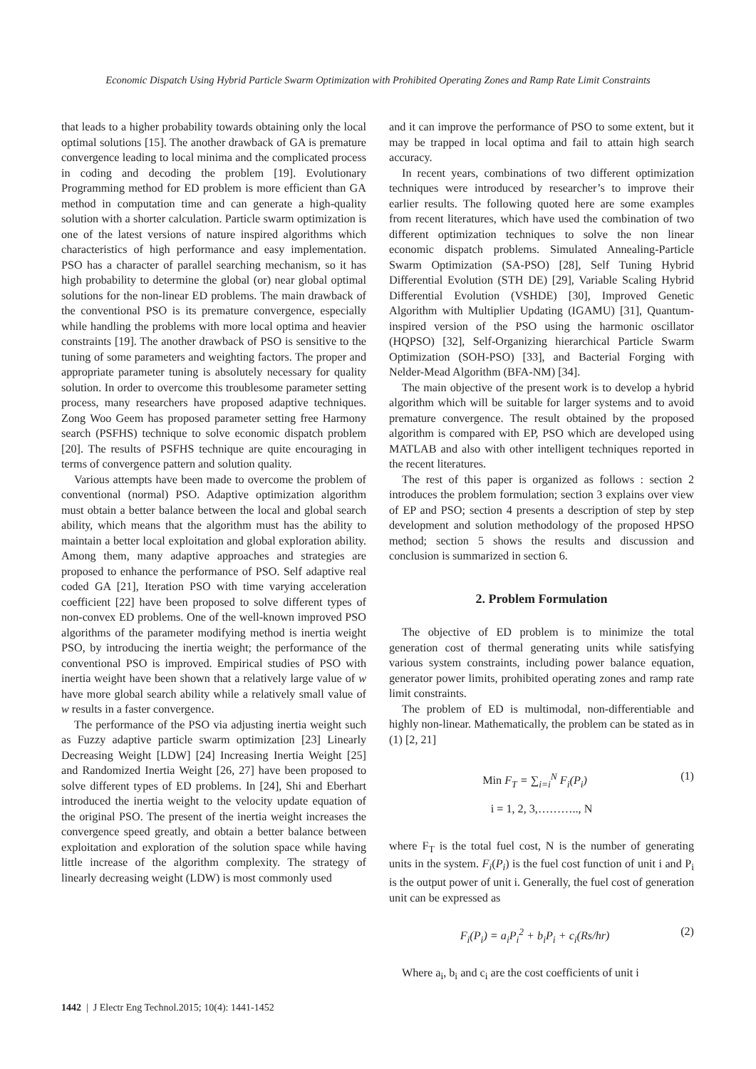Economic Dispatch Using Hybrid Particle Swarm Optimization with Prohibited Operating Zones and Ramp Rate Limit Constraints
that leads to a higher probability towards obtaining only the local optimal solutions [15]. The another drawback of GA is premature convergence leading to local minima and the complicated process in coding and decoding the problem [19]. Evolutionary Programming method for ED problem is more efficient than GA method in computation time and can generate a high-quality solution with a shorter calculation. Particle swarm optimization is one of the latest versions of nature inspired algorithms which characteristics of high performance and easy implementation. PSO has a character of parallel searching mechanism, so it has high probability to determine the global (or) near global optimal solutions for the non-linear ED problems. The main drawback of the conventional PSO is its premature convergence, especially while handling the problems with more local optima and heavier constraints [19]. The another drawback of PSO is sensitive to the tuning of some parameters and weighting factors. The proper and appropriate parameter tuning is absolutely necessary for quality solution. In order to overcome this troublesome parameter setting process, many researchers have proposed adaptive techniques. Zong Woo Geem has proposed parameter setting free Harmony search (PSFHS) technique to solve economic dispatch problem [20]. The results of PSFHS technique are quite encouraging in terms of convergence pattern and solution quality.
Various attempts have been made to overcome the problem of conventional (normal) PSO. Adaptive optimization algorithm must obtain a better balance between the local and global search ability, which means that the algorithm must has the ability to maintain a better local exploitation and global exploration ability. Among them, many adaptive approaches and strategies are proposed to enhance the performance of PSO. Self adaptive real coded GA [21], Iteration PSO with time varying acceleration coefficient [22] have been proposed to solve different types of non-convex ED problems. One of the well-known improved PSO algorithms of the parameter modifying method is inertia weight PSO, by introducing the inertia weight; the performance of the conventional PSO is improved. Empirical studies of PSO with inertia weight have been shown that a relatively large value of w have more global search ability while a relatively small value of w results in a faster convergence.
The performance of the PSO via adjusting inertia weight such as Fuzzy adaptive particle swarm optimization [23] Linearly Decreasing Weight [LDW] [24] Increasing Inertia Weight [25] and Randomized Inertia Weight [26, 27] have been proposed to solve different types of ED problems. In [24], Shi and Eberhart introduced the inertia weight to the velocity update equation of the original PSO. The present of the inertia weight increases the convergence speed greatly, and obtain a better balance between exploitation and exploration of the solution space while having little increase of the algorithm complexity. The strategy of linearly decreasing weight (LDW) is most commonly used
and it can improve the performance of PSO to some extent, but it may be trapped in local optima and fail to attain high search accuracy.
In recent years, combinations of two different optimization techniques were introduced by researcher’s to improve their earlier results. The following quoted here are some examples from recent literatures, which have used the combination of two different optimization techniques to solve the non linear economic dispatch problems. Simulated Annealing-Particle Swarm Optimization (SA-PSO) [28], Self Tuning Hybrid Differential Evolution (STH DE) [29], Variable Scaling Hybrid Differential Evolution (VSHDE) [30], Improved Genetic Algorithm with Multiplier Updating (IGAMU) [31], Quantum-inspired version of the PSO using the harmonic oscillator (HQPSO) [32], Self-Organizing hierarchical Particle Swarm Optimization (SOH-PSO) [33], and Bacterial Forging with Nelder-Mead Algorithm (BFA-NM) [34].
The main objective of the present work is to develop a hybrid algorithm which will be suitable for larger systems and to avoid premature convergence. The result obtained by the proposed algorithm is compared with EP, PSO which are developed using MATLAB and also with other intelligent techniques reported in the recent literatures.
The rest of this paper is organized as follows : section 2 introduces the problem formulation; section 3 explains over view of EP and PSO; section 4 presents a description of step by step development and solution methodology of the proposed HPSO method; section 5 shows the results and discussion and conclusion is summarized in section 6.
2. Problem Formulation
The objective of ED problem is to minimize the total generation cost of thermal generating units while satisfying various system constraints, including power balance equation, generator power limits, prohibited operating zones and ramp rate limit constraints.
The problem of ED is multimodal, non-differentiable and highly non-linear. Mathematically, the problem can be stated as in (1) [2, 21]
Min F<sub>T</sub> = ∑<sub>i=i</sub><sup>N</sup> F<sub>i</sub>(P<sub>i</sub>) (1)
i = 1, 2, 3,……….., N
where F<sub>T</sub> is the total fuel cost, N is the number of generating units in the system. F<sub>i</sub>(P<sub>i</sub>) is the fuel cost function of unit i and P<sub>i</sub> is the output power of unit i. Generally, the fuel cost of generation unit can be expressed as
F<sub>i</sub>(P<sub>i</sub>) = a<sub>i</sub>P<sub>i</sub><sup>2</sup> + b<sub>i</sub>P<sub>i</sub> + c<sub>i</sub>(Rs/hr) (2)
Where a<sub>i</sub>, b<sub>i</sub> and c<sub>i</sub> are the cost coefficients of unit i
1442 | J Electr Eng Technol.2015; 10(4): 1441-1452